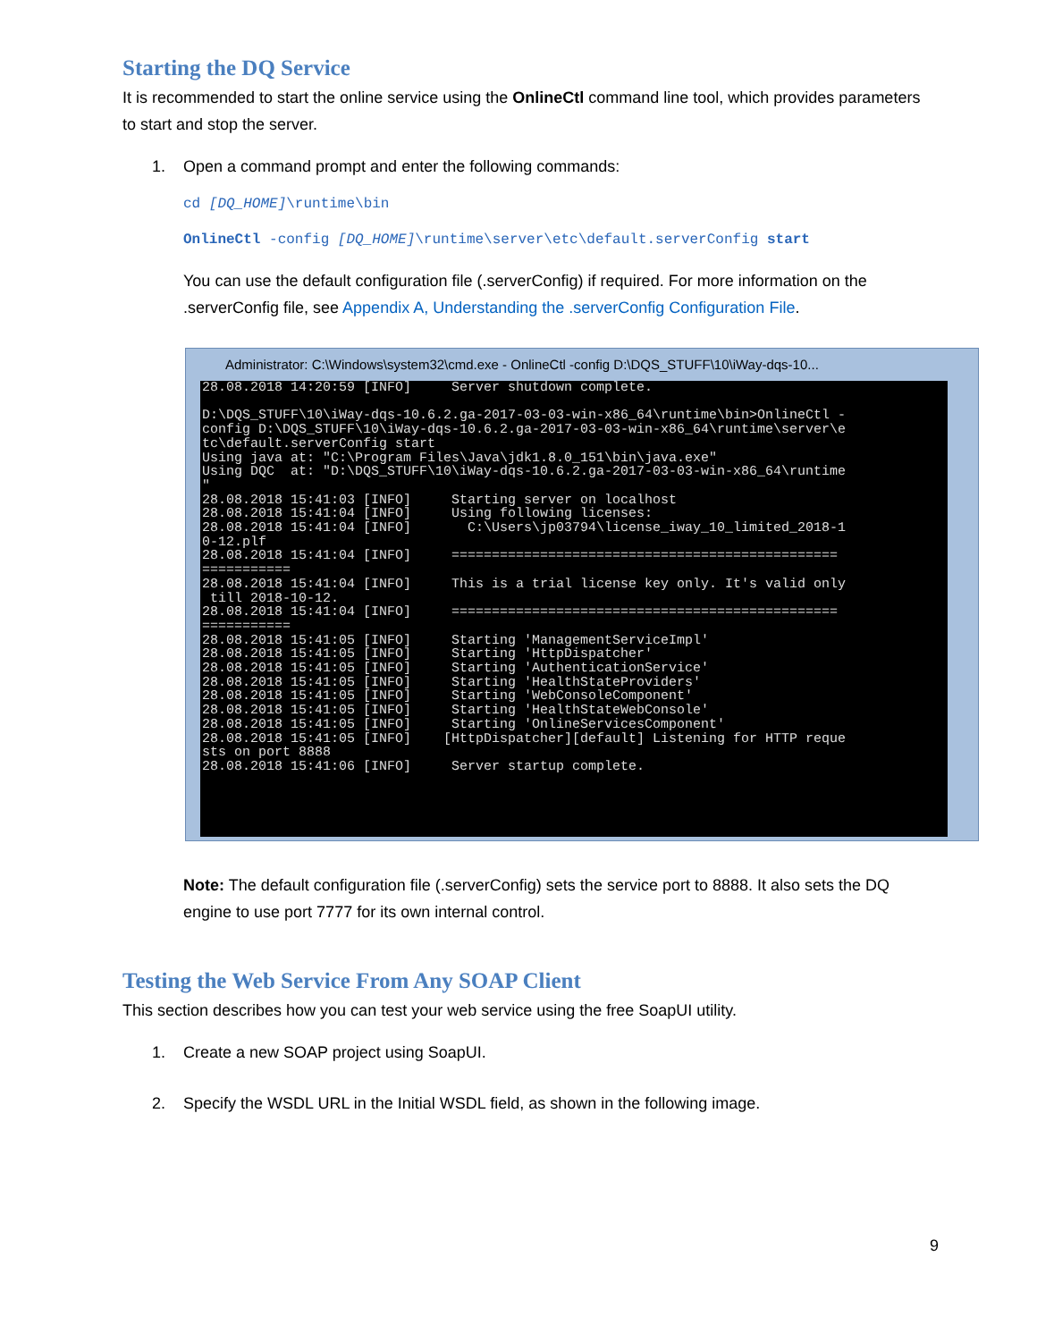Starting the DQ Service
It is recommended to start the online service using the OnlineCtl command line tool, which provides parameters to start and stop the server.
1. Open a command prompt and enter the following commands:
cd [DQ_HOME]\runtime\bin
OnlineCtl -config [DQ_HOME]\runtime\server\etc\default.serverConfig start
You can use the default configuration file (.serverConfig) if required. For more information on the .serverConfig file, see Appendix A, Understanding the .serverConfig Configuration File.
Administrator: C:\Windows\system32\cmd.exe - OnlineCtl -config D:\DQS_STUFF\10\iWay-dqs-10...
28.08.2018 14:20:59 [INFO] Server shutdown complete. D:\DQS_STUFF\10\iWay-dqs-10.6.2.ga-2017-03-03-win-x86_64\runtime\bin>OnlineCtl - config D:\DQS_STUFF\10\iWay-dqs-10.6.2.ga-2017-03-03-win-x86_64\runtime\server\e tc\default.serverConfig start Using java at: "C:\Program Files\Java\jdk1.8.0_151\bin\java.exe" Using DQC at: "D:\DQS_STUFF\10\iWay-dqs-10.6.2.ga-2017-03-03-win-x86_64\runtime " 28.08.2018 15:41:03 [INFO] Starting server on localhost 28.08.2018 15:41:04 [INFO] Using following licenses: 28.08.2018 15:41:04 [INFO] C:\Users\jp03794\license_iway_10_limited_2018-1 0-12.plf 28.08.2018 15:41:04 [INFO] ================================================ =========== 28.08.2018 15:41:04 [INFO] This is a trial license key only. It's valid only till 2018-10-12. 28.08.2018 15:41:04 [INFO] ================================================ =========== 28.08.2018 15:41:05 [INFO] Starting 'ManagementServiceImpl' 28.08.2018 15:41:05 [INFO] Starting 'HttpDispatcher' 28.08.2018 15:41:05 [INFO] Starting 'AuthenticationService' 28.08.2018 15:41:05 [INFO] Starting 'HealthStateProviders' 28.08.2018 15:41:05 [INFO] Starting 'WebConsoleComponent' 28.08.2018 15:41:05 [INFO] Starting 'HealthStateWebConsole' 28.08.2018 15:41:05 [INFO] Starting 'OnlineServicesComponent' 28.08.2018 15:41:05 [INFO] [HttpDispatcher][default] Listening for HTTP reque sts on port 8888 28.08.2018 15:41:06 [INFO] Server startup complete.
Note: The default configuration file (.serverConfig) sets the service port to 8888. It also sets the DQ engine to use port 7777 for its own internal control.
Testing the Web Service From Any SOAP Client
This section describes how you can test your web service using the free SoapUI utility.
1. Create a new SOAP project using SoapUI.
2. Specify the WSDL URL in the Initial WSDL field, as shown in the following image.
9